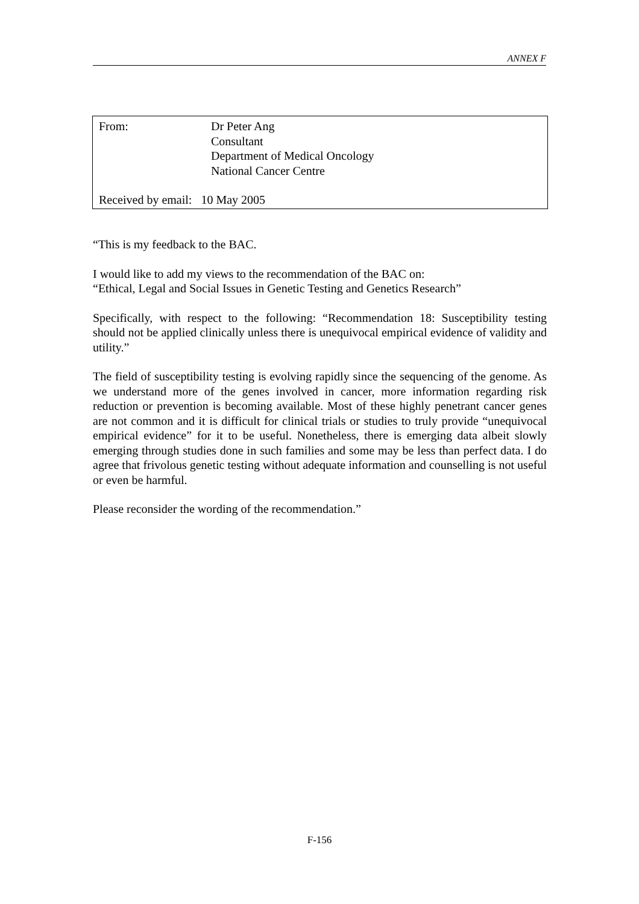ANNEX F
From: Dr Peter Ang
Consultant
Department of Medical Oncology
National Cancer Centre
Received by email: 10 May 2005
“This is my feedback to the BAC.
I would like to add my views to the recommendation of the BAC on:
“Ethical, Legal and Social Issues in Genetic Testing and Genetics Research”
Specifically, with respect to the following: “Recommendation 18: Susceptibility testing should not be applied clinically unless there is unequivocal empirical evidence of validity and utility.”
The field of susceptibility testing is evolving rapidly since the sequencing of the genome. As we understand more of the genes involved in cancer, more information regarding risk reduction or prevention is becoming available. Most of these highly penetrant cancer genes are not common and it is difficult for clinical trials or studies to truly provide “unequivocal empirical evidence” for it to be useful. Nonetheless, there is emerging data albeit slowly emerging through studies done in such families and some may be less than perfect data. I do agree that frivolous genetic testing without adequate information and counselling is not useful or even be harmful.
Please reconsider the wording of the recommendation.”
F-156